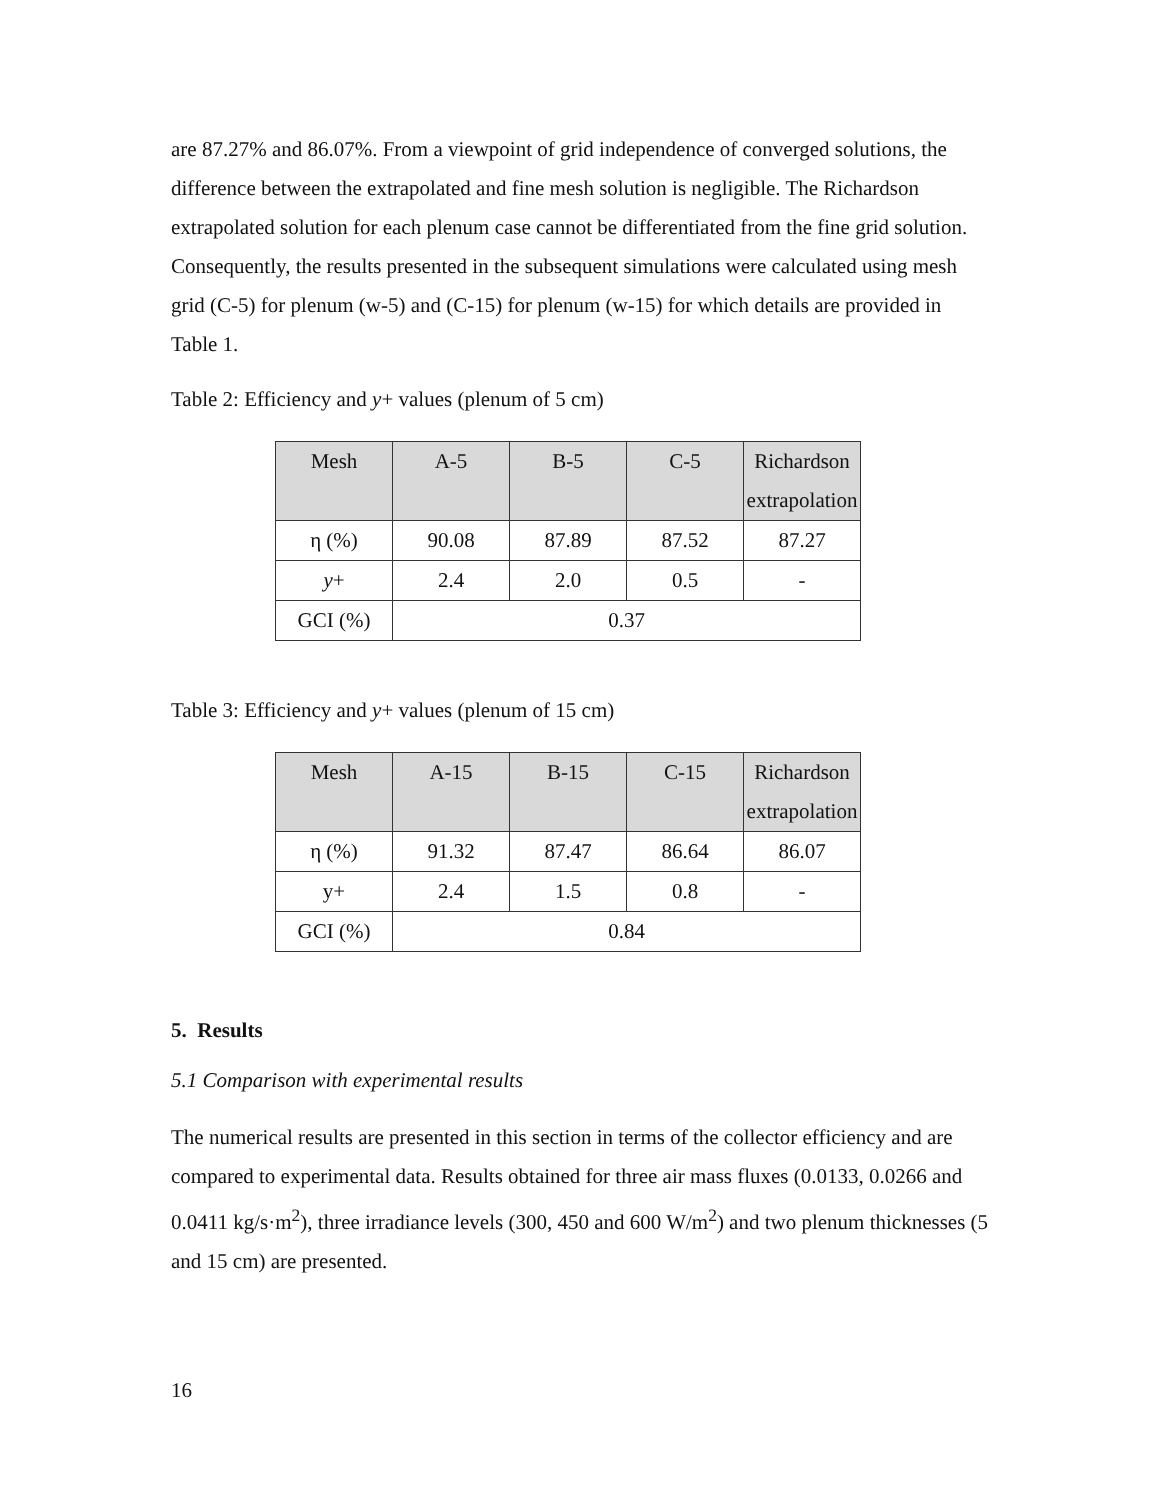are 87.27% and 86.07%. From a viewpoint of grid independence of converged solutions, the difference between the extrapolated and fine mesh solution is negligible. The Richardson extrapolated solution for each plenum case cannot be differentiated from the fine grid solution. Consequently, the results presented in the subsequent simulations were calculated using mesh grid (C-5) for plenum (w-5) and (C-15) for plenum (w-15) for which details are provided in Table 1.
Table 2: Efficiency and y+ values (plenum of 5 cm)
| Mesh | A-5 | B-5 | C-5 | Richardson extrapolation |
| η (%) | 90.08 | 87.89 | 87.52 | 87.27 |
| y + | 2.4 | 2.0 | 0.5 | - |
| GCI (%) | 0.37 | | | |
Table 3: Efficiency and y+ values (plenum of 15 cm)
| Mesh | A-15 | B-15 | C-15 | Richardson extrapolation |
| η (%) | 91.32 | 87.47 | 86.64 | 86.07 |
| y+ | 2.4 | 1.5 | 0.8 | - |
| GCI (%) | 0.84 | | | |
5. Results
5.1 Comparison with experimental results
The numerical results are presented in this section in terms of the collector efficiency and are compared to experimental data. Results obtained for three air mass fluxes (0.0133, 0.0266 and 0.0411 kg/s·m<sup>2</sup>), three irradiance levels (300, 450 and 600 W/m<sup>2</sup>) and two plenum thicknesses (5 and 15 cm) are presented.
16